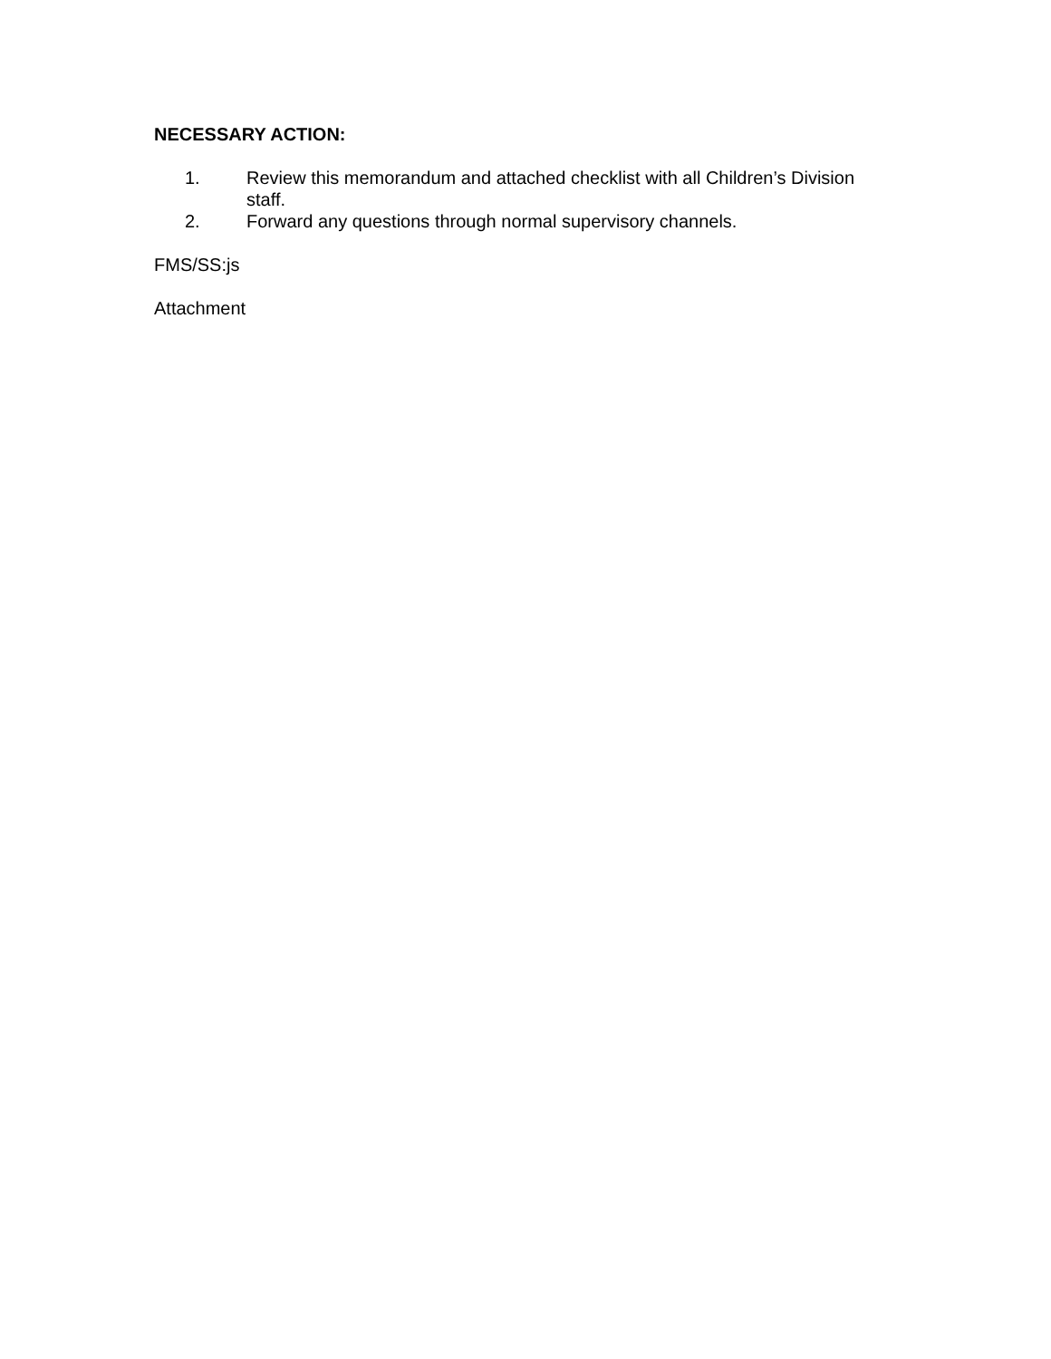NECESSARY ACTION:
1. Review this memorandum and attached checklist with all Children’s Division staff.
2. Forward any questions through normal supervisory channels.
FMS/SS:js
Attachment